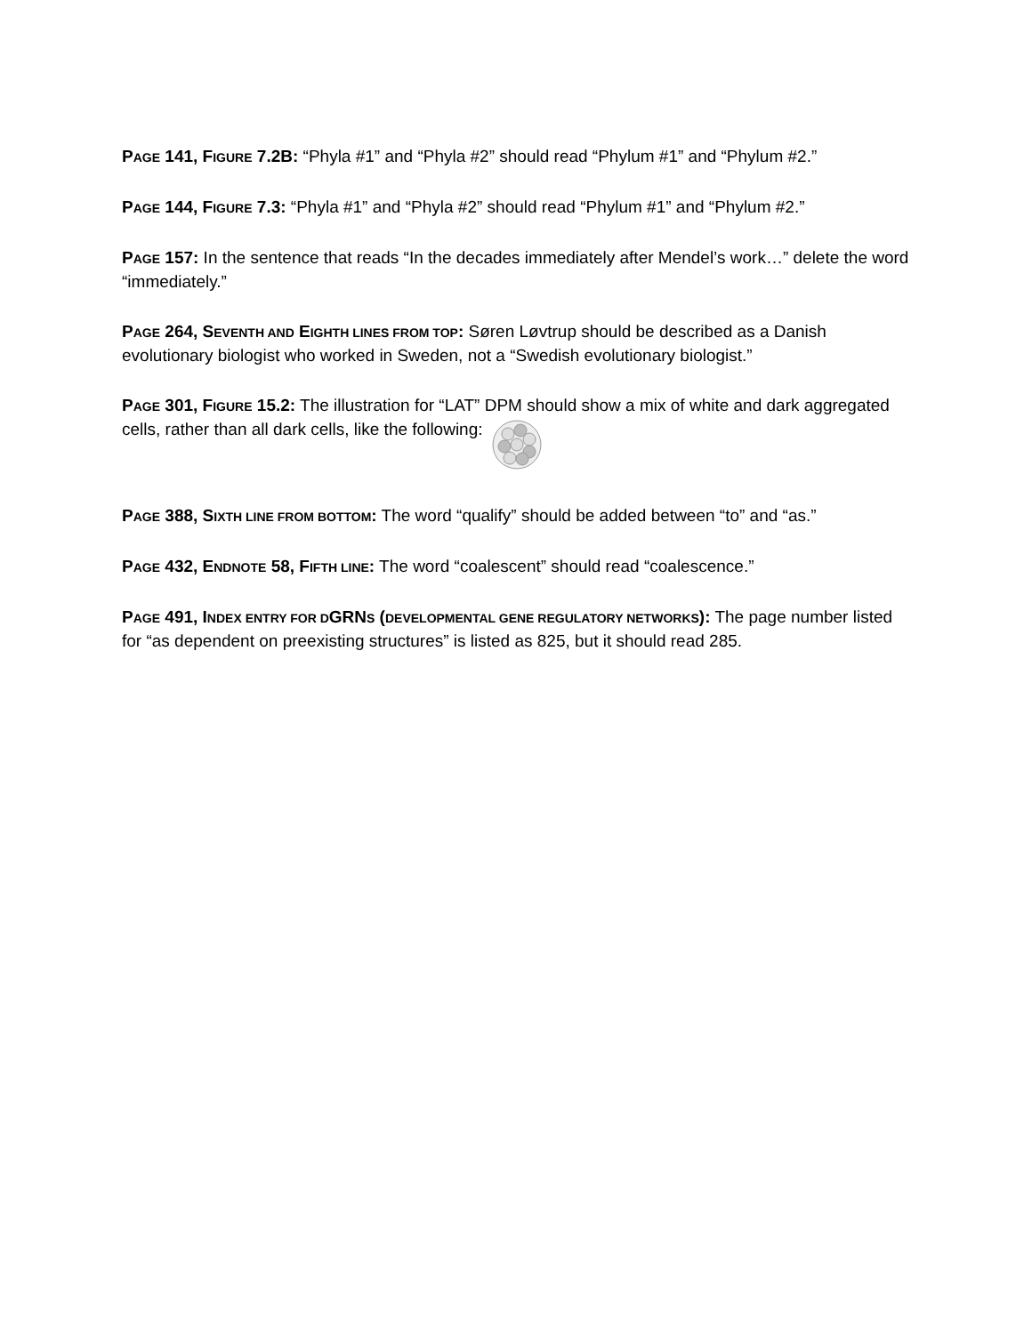PAGE 141, FIGURE 7.2B: “Phyla #1” and “Phyla #2” should read “Phylum #1” and “Phylum #2.”
PAGE 144, FIGURE 7.3: “Phyla #1” and “Phyla #2” should read “Phylum #1” and “Phylum #2.”
PAGE 157: In the sentence that reads “In the decades immediately after Mendel’s work…” delete the word “immediately.”
PAGE 264, SEVENTH AND EIGHTH LINES FROM TOP: Søren Løvtrup should be described as a Danish evolutionary biologist who worked in Sweden, not a “Swedish evolutionary biologist.”
PAGE 301, FIGURE 15.2: The illustration for “LAT” DPM should show a mix of white and dark aggregated cells, rather than all dark cells, like the following:
PAGE 388, SIXTH LINE FROM BOTTOM: The word “qualify” should be added between “to” and “as.”
PAGE 432, ENDNOTE 58, FIFTH LINE: The word “coalescent” should read “coalescence.”
PAGE 491, INDEX ENTRY FOR DGRNS (DEVELOPMENTAL GENE REGULATORY NETWORKS): The page number listed for “as dependent on preexisting structures” is listed as 825, but it should read 285.